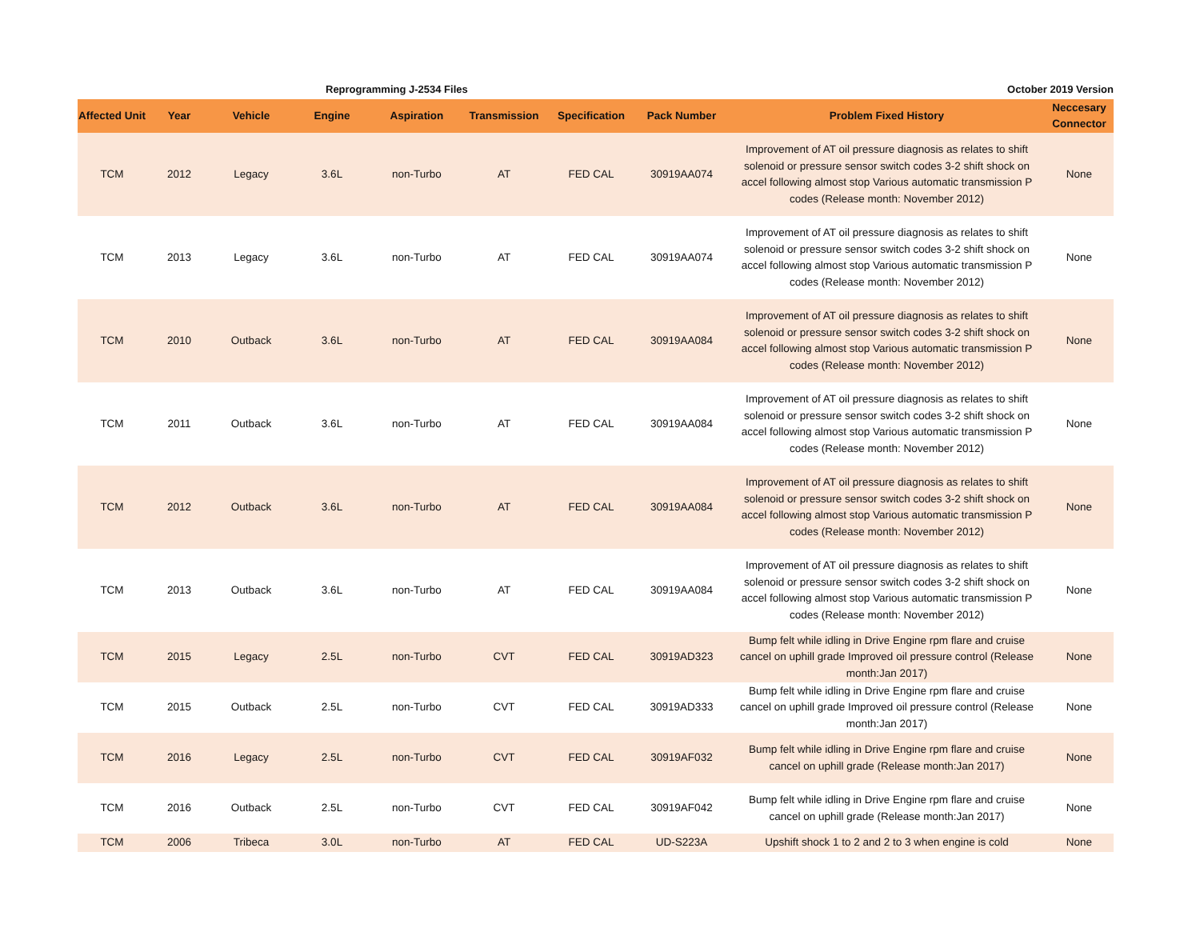Reprogramming J-2534 Files October 2019 Version
| Affected Unit | Year | Vehicle | Engine | Aspiration | Transmission | Specification | Pack Number | Problem Fixed History | Neccesary Connector |
| --- | --- | --- | --- | --- | --- | --- | --- | --- | --- |
| TCM | 2012 | Legacy | 3.6L | non-Turbo | AT | FED CAL | 30919AA074 | Improvement of AT oil pressure diagnosis as relates to shift solenoid or pressure sensor switch codes 3-2 shift shock on accel following almost stop Various automatic transmission P codes (Release month: November 2012) | None |
| TCM | 2013 | Legacy | 3.6L | non-Turbo | AT | FED CAL | 30919AA074 | Improvement of AT oil pressure diagnosis as relates to shift solenoid or pressure sensor switch codes 3-2 shift shock on accel following almost stop Various automatic transmission P codes (Release month: November 2012) | None |
| TCM | 2010 | Outback | 3.6L | non-Turbo | AT | FED CAL | 30919AA084 | Improvement of AT oil pressure diagnosis as relates to shift solenoid or pressure sensor switch codes 3-2 shift shock on accel following almost stop Various automatic transmission P codes (Release month: November 2012) | None |
| TCM | 2011 | Outback | 3.6L | non-Turbo | AT | FED CAL | 30919AA084 | Improvement of AT oil pressure diagnosis as relates to shift solenoid or pressure sensor switch codes 3-2 shift shock on accel following almost stop Various automatic transmission P codes (Release month: November 2012) | None |
| TCM | 2012 | Outback | 3.6L | non-Turbo | AT | FED CAL | 30919AA084 | Improvement of AT oil pressure diagnosis as relates to shift solenoid or pressure sensor switch codes 3-2 shift shock on accel following almost stop Various automatic transmission P codes (Release month: November 2012) | None |
| TCM | 2013 | Outback | 3.6L | non-Turbo | AT | FED CAL | 30919AA084 | Improvement of AT oil pressure diagnosis as relates to shift solenoid or pressure sensor switch codes 3-2 shift shock on accel following almost stop Various automatic transmission P codes (Release month: November 2012) | None |
| TCM | 2015 | Legacy | 2.5L | non-Turbo | CVT | FED CAL | 30919AD323 | Bump felt while idling in Drive Engine rpm flare and cruise cancel on uphill grade Improved oil pressure control (Release month:Jan 2017) | None |
| TCM | 2015 | Outback | 2.5L | non-Turbo | CVT | FED CAL | 30919AD333 | Bump felt while idling in Drive Engine rpm flare and cruise cancel on uphill grade Improved oil pressure control (Release month:Jan 2017) | None |
| TCM | 2016 | Legacy | 2.5L | non-Turbo | CVT | FED CAL | 30919AF032 | Bump felt while idling in Drive Engine rpm flare and cruise cancel on uphill grade (Release month:Jan 2017) | None |
| TCM | 2016 | Outback | 2.5L | non-Turbo | CVT | FED CAL | 30919AF042 | Bump felt while idling in Drive Engine rpm flare and cruise cancel on uphill grade (Release month:Jan 2017) | None |
| TCM | 2006 | Tribeca | 3.0L | non-Turbo | AT | FED CAL | UD-S223A | Upshift shock 1 to 2 and 2 to 3 when engine is cold | None |